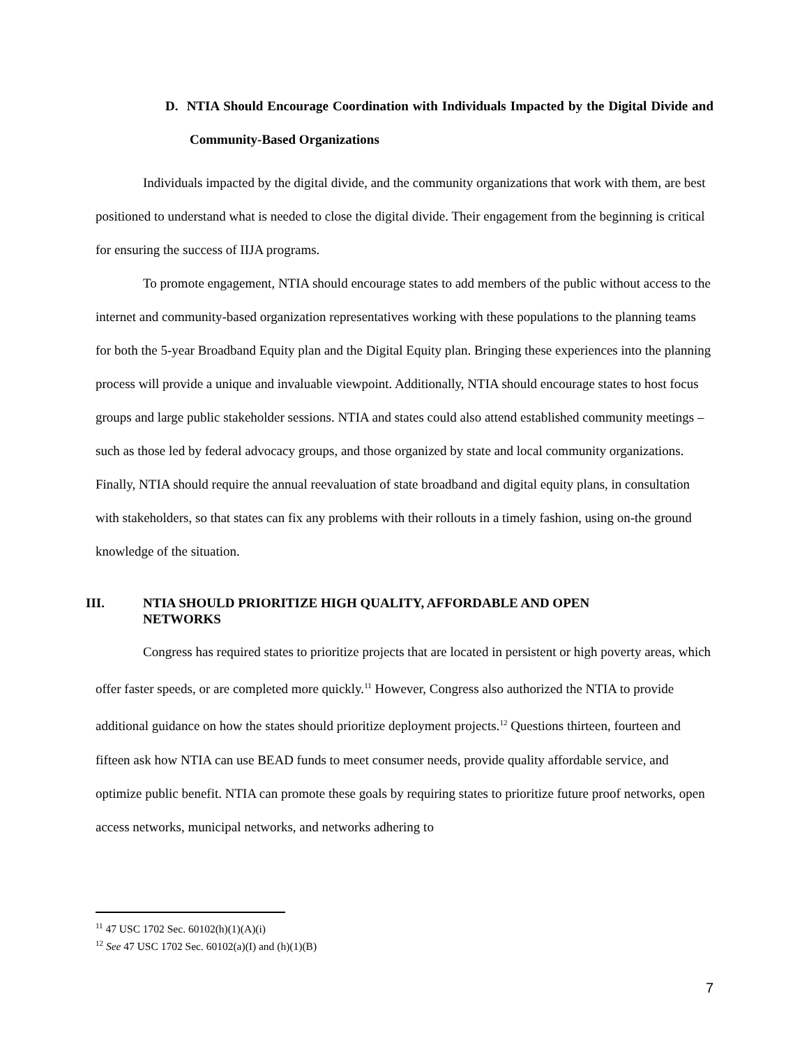D. NTIA Should Encourage Coordination with Individuals Impacted by the Digital Divide and Community-Based Organizations
Individuals impacted by the digital divide, and the community organizations that work with them, are best positioned to understand what is needed to close the digital divide. Their engagement from the beginning is critical for ensuring the success of IIJA programs.
To promote engagement, NTIA should encourage states to add members of the public without access to the internet and community-based organization representatives working with these populations to the planning teams for both the 5-year Broadband Equity plan and the Digital Equity plan. Bringing these experiences into the planning process will provide a unique and invaluable viewpoint. Additionally, NTIA should encourage states to host focus groups and large public stakeholder sessions. NTIA and states could also attend established community meetings – such as those led by federal advocacy groups, and those organized by state and local community organizations. Finally, NTIA should require the annual reevaluation of state broadband and digital equity plans, in consultation with stakeholders, so that states can fix any problems with their rollouts in a timely fashion, using on-the ground knowledge of the situation.
III. NTIA SHOULD PRIORITIZE HIGH QUALITY, AFFORDABLE AND OPEN
NETWORKS
Congress has required states to prioritize projects that are located in persistent or high poverty areas, which offer faster speeds, or are completed more quickly.<sup>11</sup> However, Congress also authorized the NTIA to provide additional guidance on how the states should prioritize deployment projects.<sup>12</sup> Questions thirteen, fourteen and fifteen ask how NTIA can use BEAD funds to meet consumer needs, provide quality affordable service, and optimize public benefit. NTIA can promote these goals by requiring states to prioritize future proof networks, open access networks, municipal networks, and networks adhering to
<sup>11</sup> 47 USC 1702 Sec. 60102(h)(1)(A)(i)
<sup>12</sup> See 47 USC 1702 Sec. 60102(a)(I) and (h)(1)(B)
7